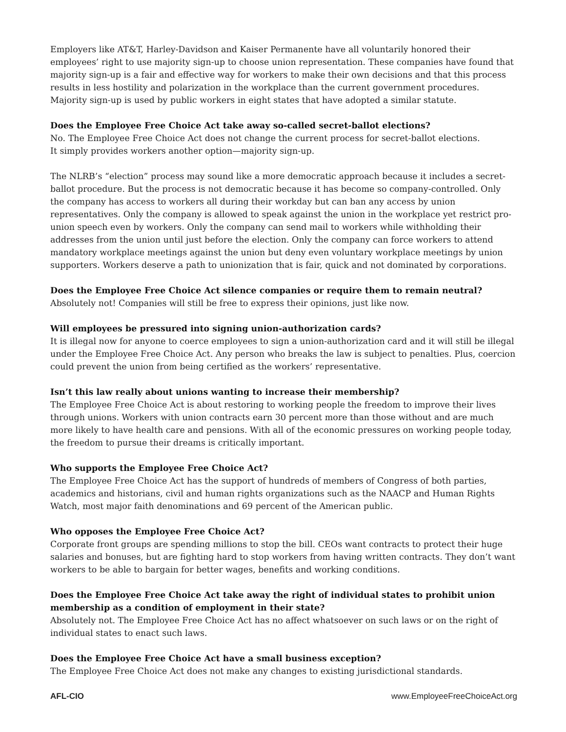Employers like AT&T, Harley-Davidson and Kaiser Permanente have all voluntarily honored their employees’ right to use majority sign-up to choose union representation. These companies have found that majority sign-up is a fair and effective way for workers to make their own decisions and that this process results in less hostility and polarization in the workplace than the current government procedures. Majority sign-up is used by public workers in eight states that have adopted a similar statute.
Does the Employee Free Choice Act take away so-called secret-ballot elections?
No. The Employee Free Choice Act does not change the current process for secret-ballot elections.
It simply provides workers another option—majority sign-up.
The NLRB’s “election” process may sound like a more democratic approach because it includes a secret-ballot procedure. But the process is not democratic because it has become so company-controlled. Only the company has access to workers all during their workday but can ban any access by union representatives. Only the company is allowed to speak against the union in the workplace yet restrict pro-union speech even by workers. Only the company can send mail to workers while withholding their addresses from the union until just before the election. Only the company can force workers to attend mandatory workplace meetings against the union but deny even voluntary workplace meetings by union supporters. Workers deserve a path to unionization that is fair, quick and not dominated by corporations.
Does the Employee Free Choice Act silence companies or require them to remain neutral?
Absolutely not! Companies will still be free to express their opinions, just like now.
Will employees be pressured into signing union-authorization cards?
It is illegal now for anyone to coerce employees to sign a union-authorization card and it will still be illegal under the Employee Free Choice Act. Any person who breaks the law is subject to penalties. Plus, coercion could prevent the union from being certified as the workers’ representative.
Isn’t this law really about unions wanting to increase their membership?
The Employee Free Choice Act is about restoring to working people the freedom to improve their lives through unions. Workers with union contracts earn 30 percent more than those without and are much more likely to have health care and pensions. With all of the economic pressures on working people today, the freedom to pursue their dreams is critically important.
Who supports the Employee Free Choice Act?
The Employee Free Choice Act has the support of hundreds of members of Congress of both parties, academics and historians, civil and human rights organizations such as the NAACP and Human Rights Watch, most major faith denominations and 69 percent of the American public.
Who opposes the Employee Free Choice Act?
Corporate front groups are spending millions to stop the bill. CEOs want contracts to protect their huge salaries and bonuses, but are fighting hard to stop workers from having written contracts. They don’t want workers to be able to bargain for better wages, benefits and working conditions.
Does the Employee Free Choice Act take away the right of individual states to prohibit union membership as a condition of employment in their state?
Absolutely not. The Employee Free Choice Act has no affect whatsoever on such laws or on the right of individual states to enact such laws.
Does the Employee Free Choice Act have a small business exception?
The Employee Free Choice Act does not make any changes to existing jurisdictional standards.
AFL-CIO www.EmployeeFreeChoiceAct.org